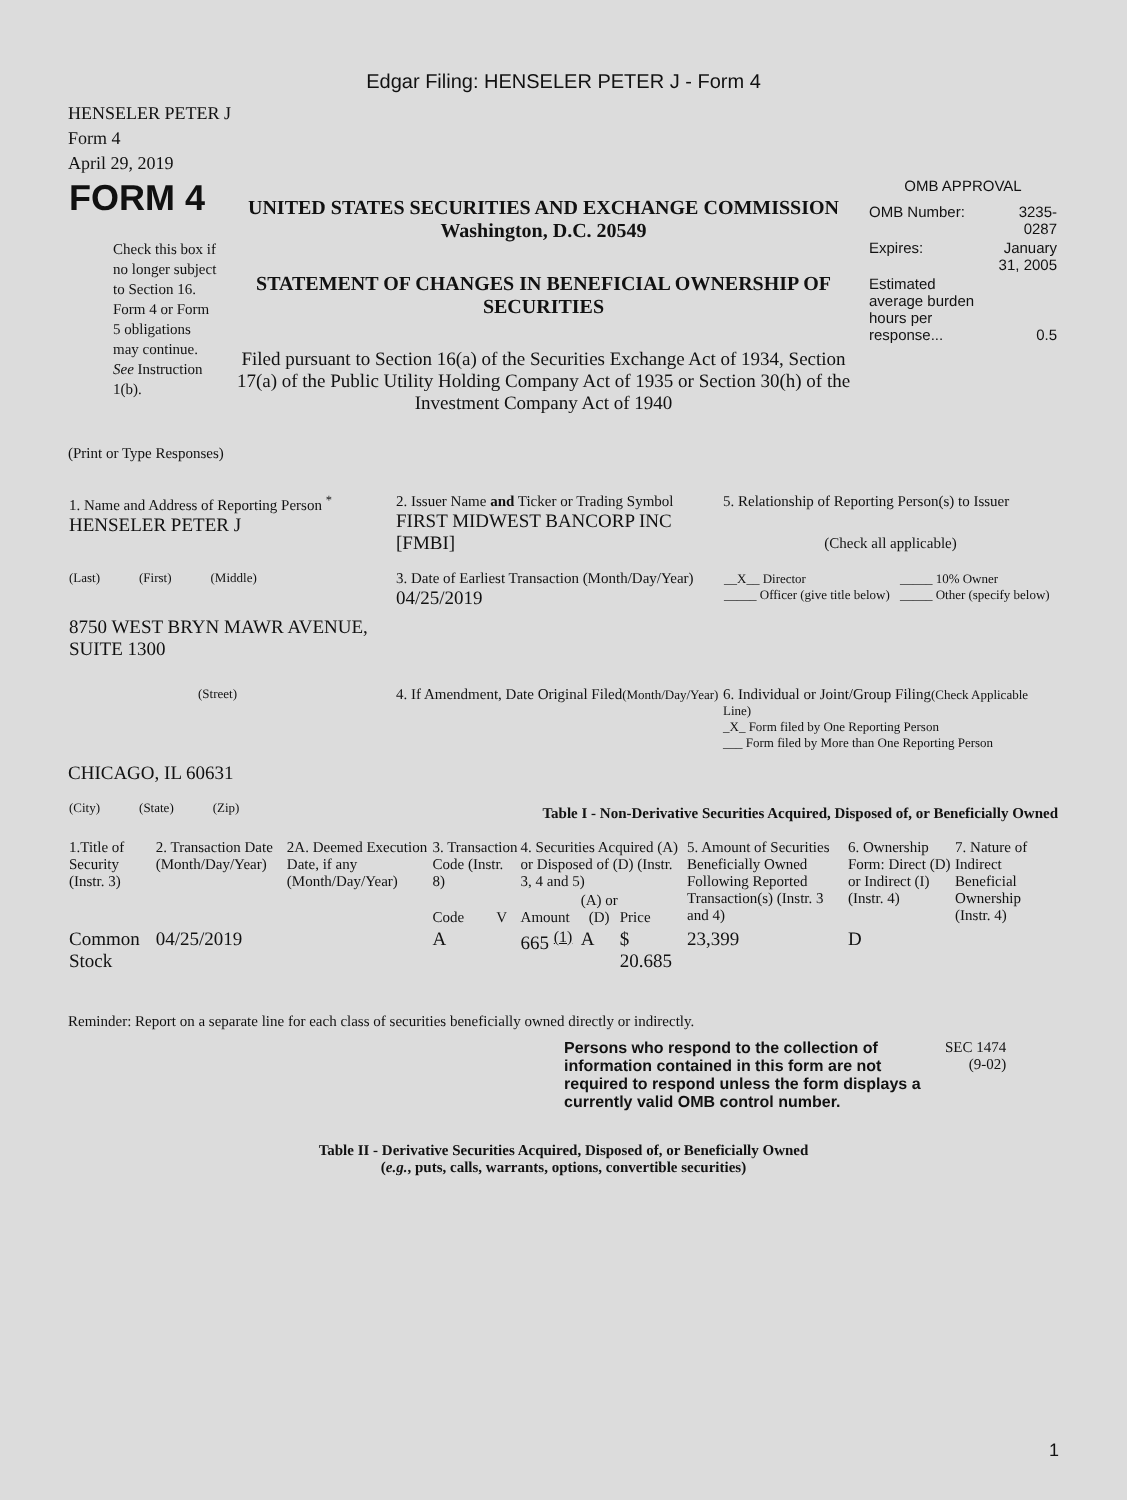Edgar Filing: HENSELER PETER J - Form 4
HENSELER PETER J
Form 4
April 29, 2019
| FORM 4 Check this box if no longer subject to Section 16. Form 4 or Form 5 obligations may continue. See Instruction 1(b). | UNITED STATES SECURITIES AND EXCHANGE COMMISSION Washington, D.C. 20549 STATEMENT OF CHANGES IN BENEFICIAL OWNERSHIP OF SECURITIES Filed pursuant to Section 16(a) of the Securities Exchange Act of 1934, Section 17(a) of the Public Utility Holding Company Act of 1935 or Section 30(h) of the Investment Company Act of 1940 | OMB APPROVAL / OMB Number: / 3235-0287 / / Expires: / January 31, 2005 / / Estimated average burden hours per response... / 0.5 / |
(Print or Type Responses)
| 1. Name and Address of Reporting Person <sup>*</sup> HENSELER PETER J | 2. Issuer Name and Ticker or Trading Symbol FIRST MIDWEST BANCORP INC [FMBI] | 5. Relationship of Reporting Person(s) to Issuer (Check all applicable) |
| (Last) (First) (Middle) 8750 WEST BRYN MAWR AVENUE, SUITE 1300 | 3. Date of Earliest Transaction (Month/Day/Year) 04/25/2019 | / __X__ Director _____ Officer (give title below) / _____ 10% Owner _____ Other (specify below) / |
| (Street) CHICAGO, IL 60631 | 4. If Amendment, Date Original Filed (Month/Day/Year) | 6. Individual or Joint/Group Filing (Check Applicable Line) _X_ Form filed by One Reporting Person ___ Form filed by More than One Reporting Person |
| (City) (State) (Zip) | Table I - Non-Derivative Securities Acquired, Disposed of, or Beneficially Owned | |
| 1.Title of Security (Instr. 3) | 2. Transaction Date (Month/Day/Year) | 2A. Deemed Execution Date, if any (Month/Day/Year) | 3. Transaction Code (Instr. 8) | | 4. Securities Acquired (A) or Disposed of (D) (Instr. 3, 4 and 5) | | | 5. Amount of Securities Beneficially Owned Following Reported Transaction(s) (Instr. 3 and 4) | 6. Ownership Form: Direct (D) or Indirect (I) (Instr. 4) | 7. Nature of Indirect Beneficial Ownership (Instr. 4) |
| --- | --- | --- | --- | --- | --- | --- | --- | --- | --- | --- |
| | | | Code | V | Amount | (A) or (D) | Price | | | |
| Common Stock | 04/25/2019 | | A | | 665 <sup>(1)</sup> | A | $ 20.685 | 23,399 | D | |
Reminder: Report on a separate line for each class of securities beneficially owned directly or indirectly.
| Persons who respond to the collection of information contained in this form are not required to respond unless the form displays a currently valid OMB control number. | SEC 1474 (9-02) |
Table II - Derivative Securities Acquired, Disposed of, or Beneficially Owned
(e.g., puts, calls, warrants, options, convertible securities)
1